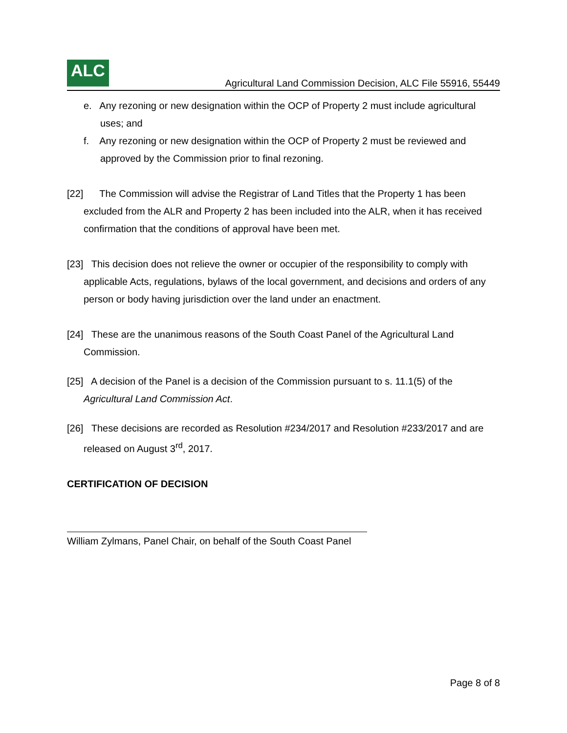ALC
Agricultural Land Commission Decision, ALC File 55916, 55449
e. Any rezoning or new designation within the OCP of Property 2 must include agricultural uses; and
f. Any rezoning or new designation within the OCP of Property 2 must be reviewed and approved by the Commission prior to final rezoning.
[22] The Commission will advise the Registrar of Land Titles that the Property 1 has been excluded from the ALR and Property 2 has been included into the ALR, when it has received confirmation that the conditions of approval have been met.
[23] This decision does not relieve the owner or occupier of the responsibility to comply with applicable Acts, regulations, bylaws of the local government, and decisions and orders of any person or body having jurisdiction over the land under an enactment.
[24] These are the unanimous reasons of the South Coast Panel of the Agricultural Land Commission.
[25] A decision of the Panel is a decision of the Commission pursuant to s. 11.1(5) of the Agricultural Land Commission Act.
[26] These decisions are recorded as Resolution #234/2017 and Resolution #233/2017 and are released on August 3<sup>rd</sup>, 2017.
CERTIFICATION OF DECISION
William Zylmans, Panel Chair, on behalf of the South Coast Panel
Page 8 of 8